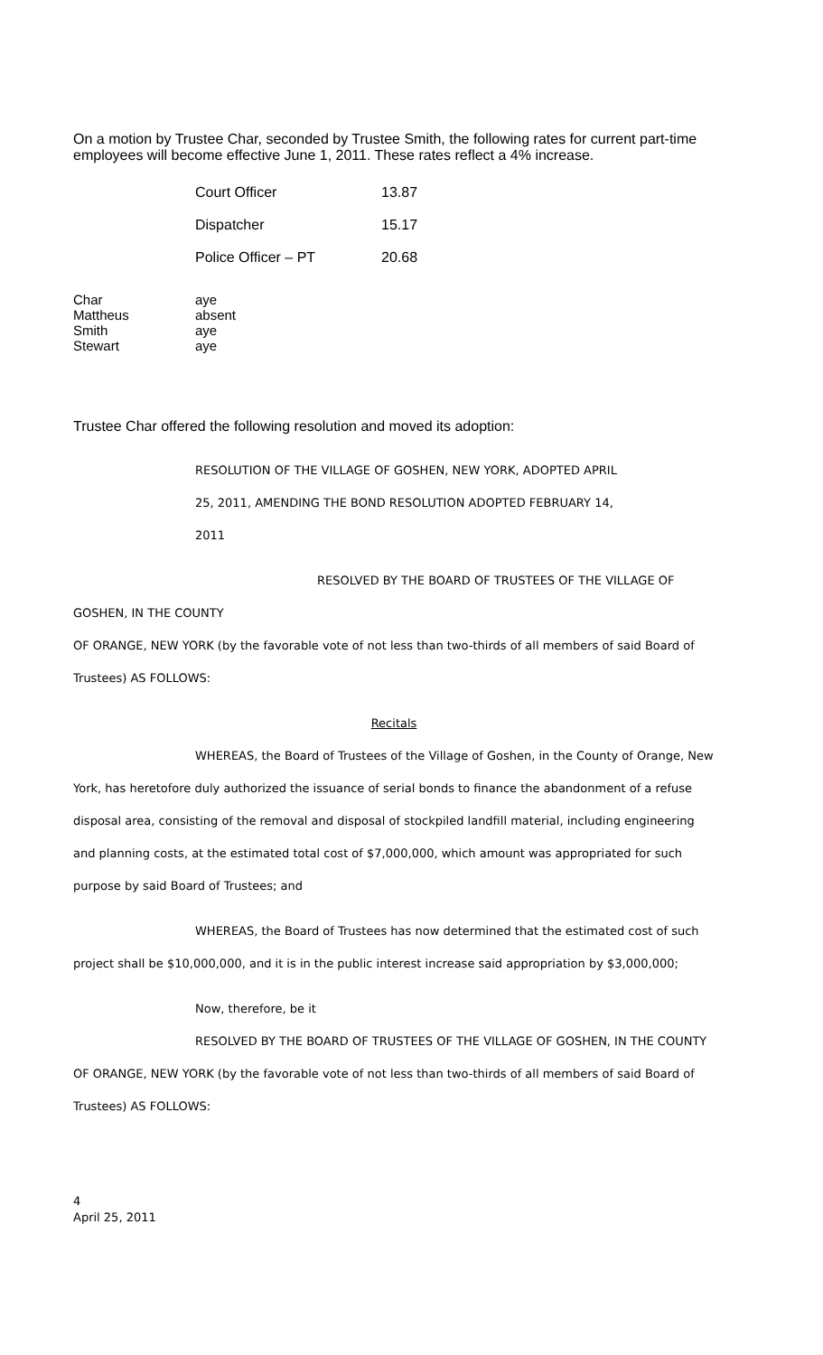On a motion by Trustee Char, seconded by Trustee Smith, the following rates for current part-time employees will become effective June 1, 2011. These rates reflect a 4% increase.
| Court Officer | 13.87 |
| Dispatcher | 15.17 |
| Police Officer – PT | 20.68 |
| Char | aye |
| Mattheus | absent |
| Smith | aye |
| Stewart | aye |
Trustee Char offered the following resolution and moved its adoption:
RESOLUTION OF THE VILLAGE OF GOSHEN, NEW YORK, ADOPTED APRIL
25, 2011, AMENDING THE BOND RESOLUTION ADOPTED FEBRUARY 14,
2011
RESOLVED BY THE BOARD OF TRUSTEES OF THE VILLAGE OF GOSHEN, IN THE COUNTY
OF ORANGE, NEW YORK (by the favorable vote of not less than two-thirds of all members of said Board of Trustees) AS FOLLOWS:
Recitals
WHEREAS, the Board of Trustees of the Village of Goshen, in the County of Orange, New
York, has heretofore duly authorized the issuance of serial bonds to finance the abandonment of a refuse disposal area, consisting of the removal and disposal of stockpiled landfill material, including engineering and planning costs, at the estimated total cost of $7,000,000, which amount was appropriated for such purpose by said Board of Trustees; and
WHEREAS, the Board of Trustees has now determined that the estimated cost of such
project shall be $10,000,000, and it is in the public interest increase said appropriation by $3,000,000;
Now, therefore, be it
RESOLVED BY THE BOARD OF TRUSTEES OF THE VILLAGE OF GOSHEN, IN THE COUNTY
OF ORANGE, NEW YORK (by the favorable vote of not less than two-thirds of all members of said Board of Trustees) AS FOLLOWS:
4
April 25, 2011